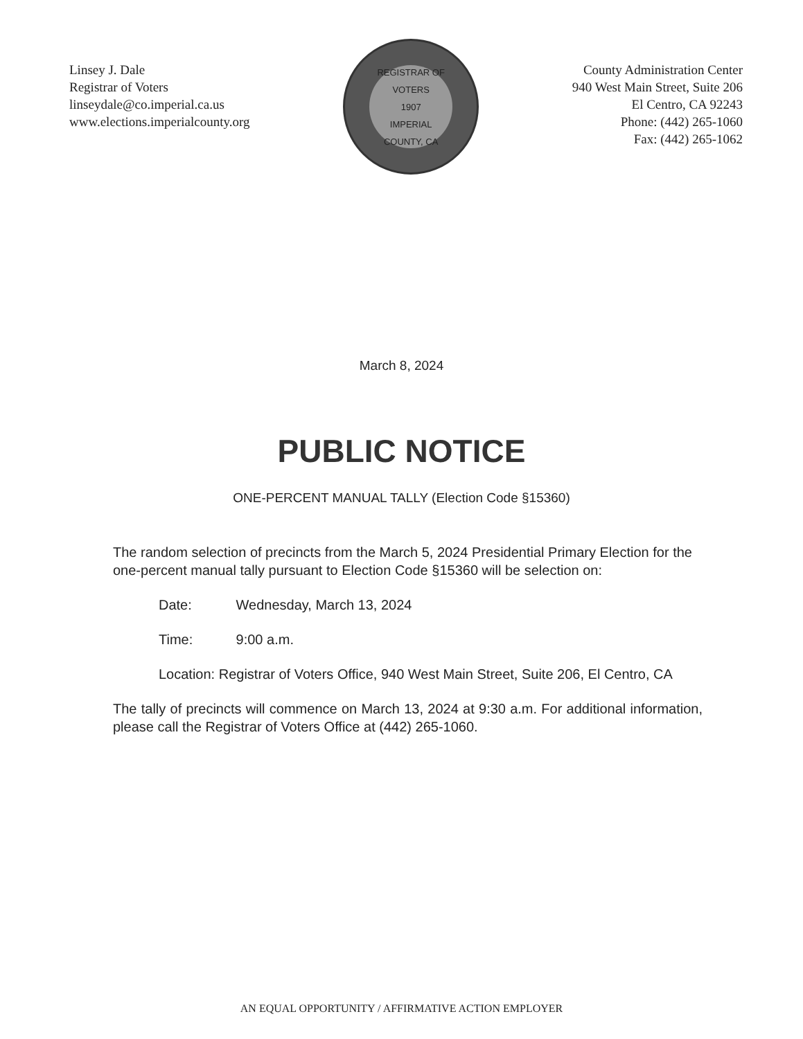Linsey J. Dale
Registrar of Voters
linseydale@co.imperial.ca.us
www.elections.imperialcounty.org
REGISTRAR OF VOTERS
1907
IMPERIAL COUNTY, CA
County Administration Center
940 West Main Street, Suite 206
El Centro, CA 92243
Phone: (442) 265-1060
Fax: (442) 265-1062
March 8, 2024
PUBLIC NOTICE
ONE-PERCENT MANUAL TALLY (Election Code §15360)
The random selection of precincts from the March 5, 2024 Presidential Primary Election for the one-percent manual tally pursuant to Election Code §15360 will be selection on:
Date: Wednesday, March 13, 2024
Time: 9:00 a.m.
Location: Registrar of Voters Office, 940 West Main Street, Suite 206, El Centro, CA
The tally of precincts will commence on March 13, 2024 at 9:30 a.m. For additional information, please call the Registrar of Voters Office at (442) 265-1060.
AN EQUAL OPPORTUNITY / AFFIRMATIVE ACTION EMPLOYER